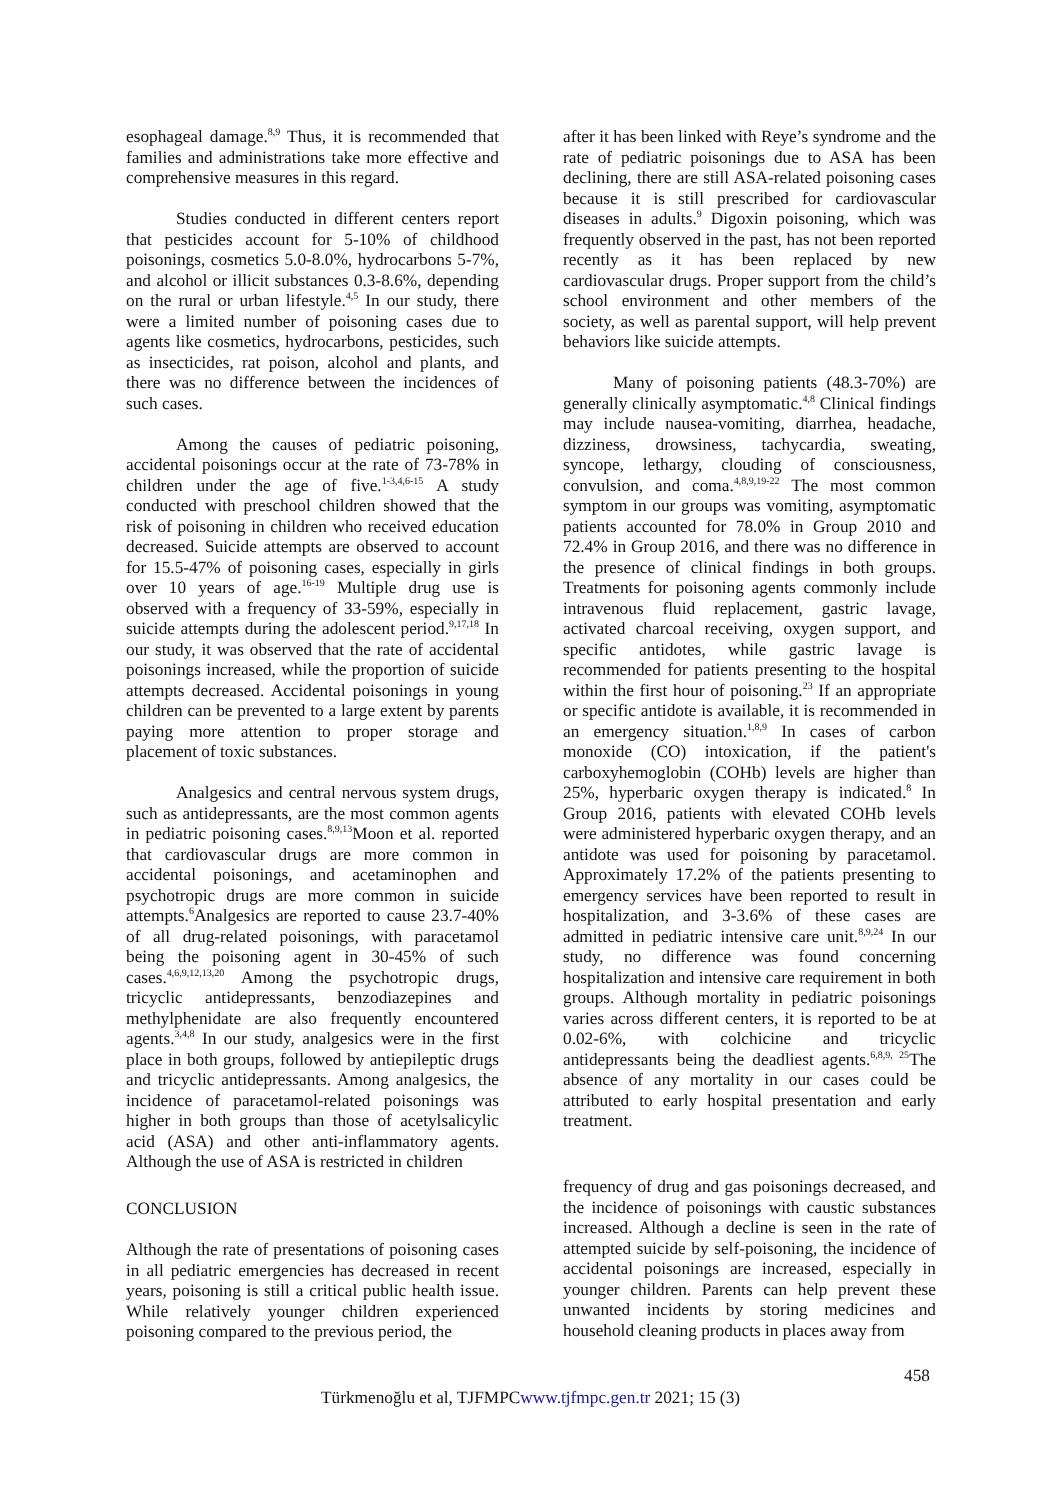esophageal damage.<sup>8,9</sup> Thus, it is recommended that families and administrations take more effective and comprehensive measures in this regard.
Studies conducted in different centers report that pesticides account for 5-10% of childhood poisonings, cosmetics 5.0-8.0%, hydrocarbons 5-7%, and alcohol or illicit substances 0.3-8.6%, depending on the rural or urban lifestyle.<sup>4,5</sup> In our study, there were a limited number of poisoning cases due to agents like cosmetics, hydrocarbons, pesticides, such as insecticides, rat poison, alcohol and plants, and there was no difference between the incidences of such cases.
Among the causes of pediatric poisoning, accidental poisonings occur at the rate of 73-78% in children under the age of five.<sup>1-3,4,6-15</sup> A study conducted with preschool children showed that the risk of poisoning in children who received education decreased. Suicide attempts are observed to account for 15.5-47% of poisoning cases, especially in girls over 10 years of age.<sup>16-19</sup> Multiple drug use is observed with a frequency of 33-59%, especially in suicide attempts during the adolescent period.<sup>9,17,18</sup> In our study, it was observed that the rate of accidental poisonings increased, while the proportion of suicide attempts decreased. Accidental poisonings in young children can be prevented to a large extent by parents paying more attention to proper storage and placement of toxic substances.
Analgesics and central nervous system drugs, such as antidepressants, are the most common agents in pediatric poisoning cases.<sup>8,9,13</sup>Moon et al. reported that cardiovascular drugs are more common in accidental poisonings, and acetaminophen and psychotropic drugs are more common in suicide attempts.<sup>6</sup>Analgesics are reported to cause 23.7-40% of all drug-related poisonings, with paracetamol being the poisoning agent in 30-45% of such cases.<sup>4,6,9,12,13,20</sup> Among the psychotropic drugs, tricyclic antidepressants, benzodiazepines and methylphenidate are also frequently encountered agents.<sup>3,4,8</sup> In our study, analgesics were in the first place in both groups, followed by antiepileptic drugs and tricyclic antidepressants. Among analgesics, the incidence of paracetamol-related poisonings was higher in both groups than those of acetylsalicylic acid (ASA) and other anti-inflammatory agents. Although the use of ASA is restricted in children
after it has been linked with Reye’s syndrome and the rate of pediatric poisonings due to ASA has been declining, there are still ASA-related poisoning cases because it is still prescribed for cardiovascular diseases in adults.<sup>9</sup> Digoxin poisoning, which was frequently observed in the past, has not been reported recently as it has been replaced by new cardiovascular drugs. Proper support from the child’s school environment and other members of the society, as well as parental support, will help prevent behaviors like suicide attempts.
Many of poisoning patients (48.3-70%) are generally clinically asymptomatic.<sup>4,8</sup> Clinical findings may include nausea-vomiting, diarrhea, headache, dizziness, drowsiness, tachycardia, sweating, syncope, lethargy, clouding of consciousness, convulsion, and coma.<sup>4,8,9,19-22</sup> The most common symptom in our groups was vomiting, asymptomatic patients accounted for 78.0% in Group 2010 and 72.4% in Group 2016, and there was no difference in the presence of clinical findings in both groups. Treatments for poisoning agents commonly include intravenous fluid replacement, gastric lavage, activated charcoal receiving, oxygen support, and specific antidotes, while gastric lavage is recommended for patients presenting to the hospital within the first hour of poisoning.<sup>23</sup> If an appropriate or specific antidote is available, it is recommended in an emergency situation.<sup>1,8,9</sup> In cases of carbon monoxide (CO) intoxication, if the patient's carboxyhemoglobin (COHb) levels are higher than 25%, hyperbaric oxygen therapy is indicated.<sup>8</sup> In Group 2016, patients with elevated COHb levels were administered hyperbaric oxygen therapy, and an antidote was used for poisoning by paracetamol. Approximately 17.2% of the patients presenting to emergency services have been reported to result in hospitalization, and 3-3.6% of these cases are admitted in pediatric intensive care unit.<sup>8,9,24</sup> In our study, no difference was found concerning hospitalization and intensive care requirement in both groups. Although mortality in pediatric poisonings varies across different centers, it is reported to be at 0.02-6%, with colchicine and tricyclic antidepressants being the deadliest agents.<sup>6,8,9, 25</sup>The absence of any mortality in our cases could be attributed to early hospital presentation and early treatment.
CONCLUSION
Although the rate of presentations of poisoning cases in all pediatric emergencies has decreased in recent years, poisoning is still a critical public health issue. While relatively younger children experienced poisoning compared to the previous period, the
frequency of drug and gas poisonings decreased, and the incidence of poisonings with caustic substances increased. Although a decline is seen in the rate of attempted suicide by self-poisoning, the incidence of accidental poisonings are increased, especially in younger children. Parents can help prevent these unwanted incidents by storing medicines and household cleaning products in places away from
458
Türkmenoğlu et al, TJFMPCwww.tjfmpc.gen.tr 2021; 15 (3)